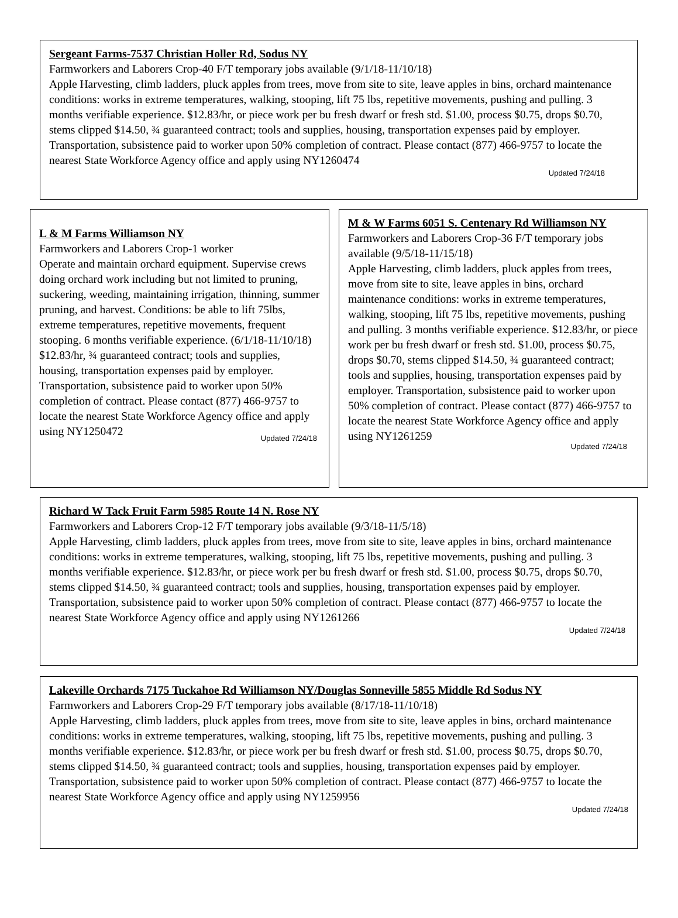Sergeant Farms-7537 Christian Holler Rd, Sodus NY
Farmworkers and Laborers Crop-40 F/T temporary jobs available (9/1/18-11/10/18)
Apple Harvesting, climb ladders, pluck apples from trees, move from site to site, leave apples in bins, orchard maintenance conditions: works in extreme temperatures, walking, stooping, lift 75 lbs, repetitive movements, pushing and pulling. 3 months verifiable experience. $12.83/hr, or piece work per bu fresh dwarf or fresh std. $1.00, process $0.75, drops $0.70, stems clipped $14.50, ¾ guaranteed contract; tools and supplies, housing, transportation expenses paid by employer. Transportation, subsistence paid to worker upon 50% completion of contract. Please contact (877) 466-9757 to locate the nearest State Workforce Agency office and apply using NY1260474
Updated 7/24/18
L & M Farms Williamson NY
Farmworkers and Laborers Crop-1 worker
Operate and maintain orchard equipment. Supervise crews doing orchard work including but not limited to pruning, suckering, weeding, maintaining irrigation, thinning, summer pruning, and harvest. Conditions: be able to lift 75lbs, extreme temperatures, repetitive movements, frequent stooping. 6 months verifiable experience. (6/1/18-11/10/18) $12.83/hr, ¾ guaranteed contract; tools and supplies, housing, transportation expenses paid by employer. Transportation, subsistence paid to worker upon 50% completion of contract. Please contact (877) 466-9757 to locate the nearest State Workforce Agency office and apply using NY1250472
Updated 7/24/18
M & W Farms 6051 S. Centenary Rd Williamson NY
Farmworkers and Laborers Crop-36 F/T temporary jobs available (9/5/18-11/15/18)
Apple Harvesting, climb ladders, pluck apples from trees, move from site to site, leave apples in bins, orchard maintenance conditions: works in extreme temperatures, walking, stooping, lift 75 lbs, repetitive movements, pushing and pulling. 3 months verifiable experience. $12.83/hr, or piece work per bu fresh dwarf or fresh std. $1.00, process $0.75, drops $0.70, stems clipped $14.50, ¾ guaranteed contract; tools and supplies, housing, transportation expenses paid by employer. Transportation, subsistence paid to worker upon 50% completion of contract. Please contact (877) 466-9757 to locate the nearest State Workforce Agency office and apply using NY1261259
Updated 7/24/18
Richard W Tack Fruit Farm 5985 Route 14 N. Rose NY
Farmworkers and Laborers Crop-12 F/T temporary jobs available (9/3/18-11/5/18)
Apple Harvesting, climb ladders, pluck apples from trees, move from site to site, leave apples in bins, orchard maintenance conditions: works in extreme temperatures, walking, stooping, lift 75 lbs, repetitive movements, pushing and pulling. 3 months verifiable experience. $12.83/hr, or piece work per bu fresh dwarf or fresh std. $1.00, process $0.75, drops $0.70, stems clipped $14.50, ¾ guaranteed contract; tools and supplies, housing, transportation expenses paid by employer. Transportation, subsistence paid to worker upon 50% completion of contract. Please contact (877) 466-9757 to locate the nearest State Workforce Agency office and apply using NY1261266
Updated 7/24/18
Lakeville Orchards 7175 Tuckahoe Rd Williamson NY/Douglas Sonneville 5855 Middle Rd Sodus NY
Farmworkers and Laborers Crop-29 F/T temporary jobs available (8/17/18-11/10/18)
Apple Harvesting, climb ladders, pluck apples from trees, move from site to site, leave apples in bins, orchard maintenance conditions: works in extreme temperatures, walking, stooping, lift 75 lbs, repetitive movements, pushing and pulling. 3 months verifiable experience. $12.83/hr, or piece work per bu fresh dwarf or fresh std. $1.00, process $0.75, drops $0.70, stems clipped $14.50, ¾ guaranteed contract; tools and supplies, housing, transportation expenses paid by employer. Transportation, subsistence paid to worker upon 50% completion of contract. Please contact (877) 466-9757 to locate the nearest State Workforce Agency office and apply using NY1259956
Updated 7/24/18